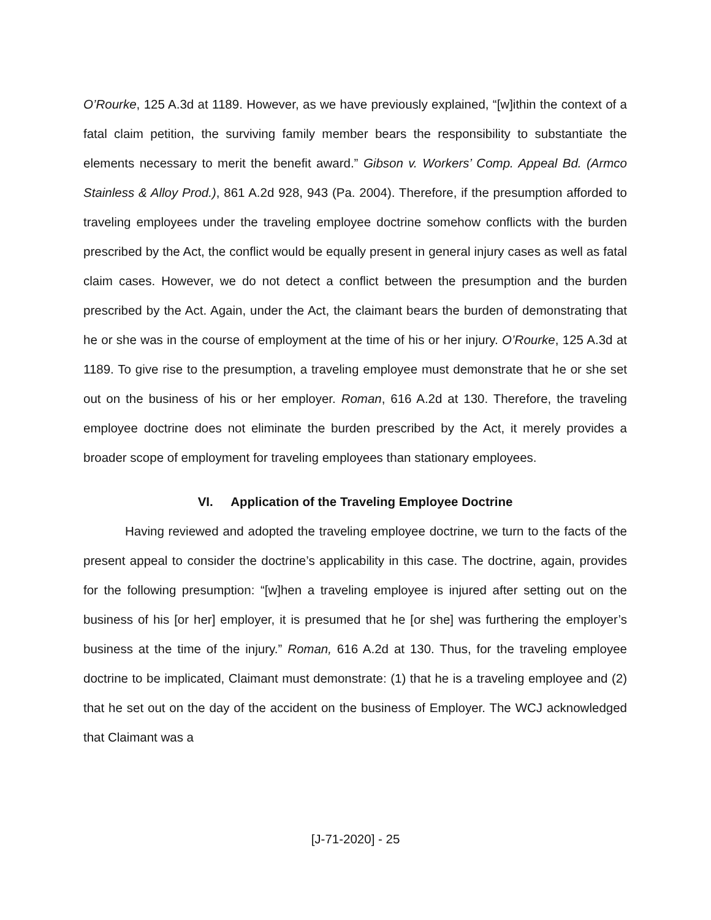O’Rourke, 125 A.3d at 1189. However, as we have previously explained, “[w]ithin the context of a fatal claim petition, the surviving family member bears the responsibility to substantiate the elements necessary to merit the benefit award.” Gibson v. Workers’ Comp. Appeal Bd. (Armco Stainless & Alloy Prod.), 861 A.2d 928, 943 (Pa. 2004). Therefore, if the presumption afforded to traveling employees under the traveling employee doctrine somehow conflicts with the burden prescribed by the Act, the conflict would be equally present in general injury cases as well as fatal claim cases. However, we do not detect a conflict between the presumption and the burden prescribed by the Act. Again, under the Act, the claimant bears the burden of demonstrating that he or she was in the course of employment at the time of his or her injury. O’Rourke, 125 A.3d at 1189. To give rise to the presumption, a traveling employee must demonstrate that he or she set out on the business of his or her employer. Roman, 616 A.2d at 130. Therefore, the traveling employee doctrine does not eliminate the burden prescribed by the Act, it merely provides a broader scope of employment for traveling employees than stationary employees.
VI. Application of the Traveling Employee Doctrine
Having reviewed and adopted the traveling employee doctrine, we turn to the facts of the present appeal to consider the doctrine’s applicability in this case. The doctrine, again, provides for the following presumption: “[w]hen a traveling employee is injured after setting out on the business of his [or her] employer, it is presumed that he [or she] was furthering the employer’s business at the time of the injury.” Roman, 616 A.2d at 130. Thus, for the traveling employee doctrine to be implicated, Claimant must demonstrate: (1) that he is a traveling employee and (2) that he set out on the day of the accident on the business of Employer. The WCJ acknowledged that Claimant was a
[J-71-2020] - 25